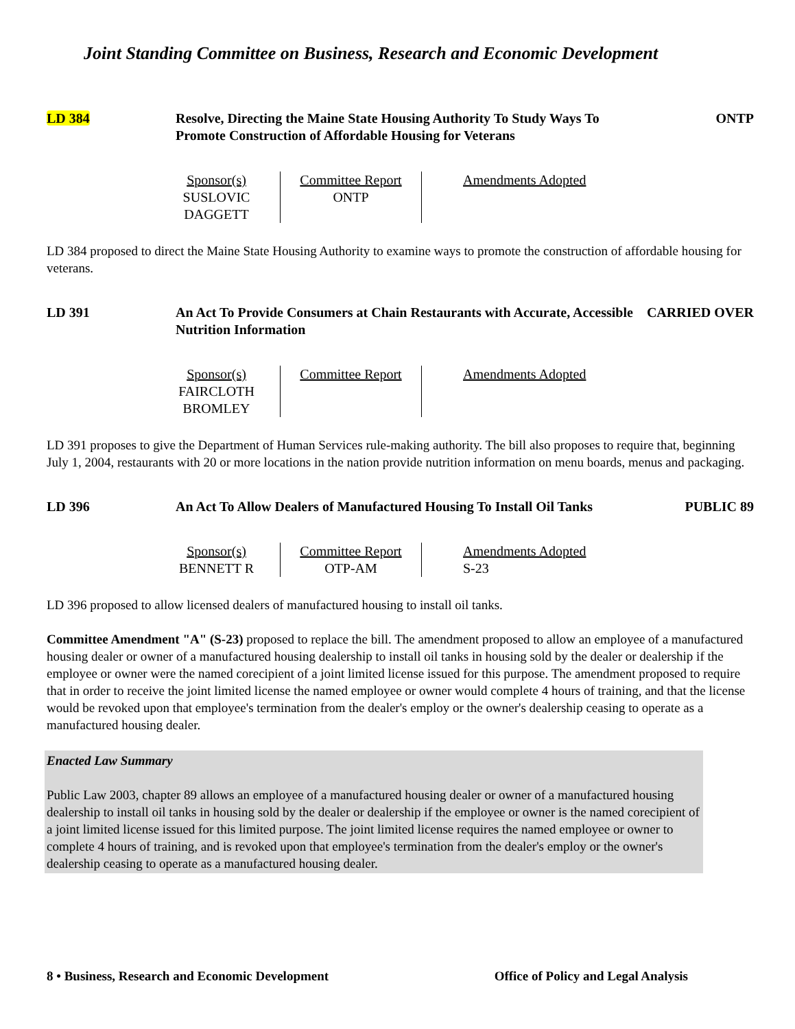Joint Standing Committee on Business, Research and Economic Development
LD 384 Resolve, Directing the Maine State Housing Authority To Study Ways To Promote Construction of Affordable Housing for Veterans
ONTP
| Sponsor(s) SUSLOVIC DAGGETT | Committee Report ONTP | Amendments Adopted |
LD 384 proposed to direct the Maine State Housing Authority to examine ways to promote the construction of affordable housing for veterans.
LD 391 An Act To Provide Consumers at Chain Restaurants with Accurate, Accessible Nutrition Information
CARRIED OVER
| Sponsor(s) FAIRCLOTH BROMLEY | Committee Report | Amendments Adopted |
LD 391 proposes to give the Department of Human Services rule-making authority. The bill also proposes to require that, beginning July 1, 2004, restaurants with 20 or more locations in the nation provide nutrition information on menu boards, menus and packaging.
LD 396 An Act To Allow Dealers of Manufactured Housing To Install Oil Tanks
PUBLIC 89
| Sponsor(s) BENNETT R | Committee Report OTP-AM | Amendments Adopted S-23 |
LD 396 proposed to allow licensed dealers of manufactured housing to install oil tanks.
Committee Amendment "A" (S-23) proposed to replace the bill. The amendment proposed to allow an employee of a manufactured housing dealer or owner of a manufactured housing dealership to install oil tanks in housing sold by the dealer or dealership if the employee or owner were the named corecipient of a joint limited license issued for this purpose. The amendment proposed to require that in order to receive the joint limited license the named employee or owner would complete 4 hours of training, and that the license would be revoked upon that employee's termination from the dealer's employ or the owner's dealership ceasing to operate as a manufactured housing dealer.
Enacted Law Summary
Public Law 2003, chapter 89 allows an employee of a manufactured housing dealer or owner of a manufactured housing dealership to install oil tanks in housing sold by the dealer or dealership if the employee or owner is the named corecipient of a joint limited license issued for this limited purpose. The joint limited license requires the named employee or owner to complete 4 hours of training, and is revoked upon that employee's termination from the dealer's employ or the owner's dealership ceasing to operate as a manufactured housing dealer.
8 • Business, Research and Economic Development Office of Policy and Legal Analysis